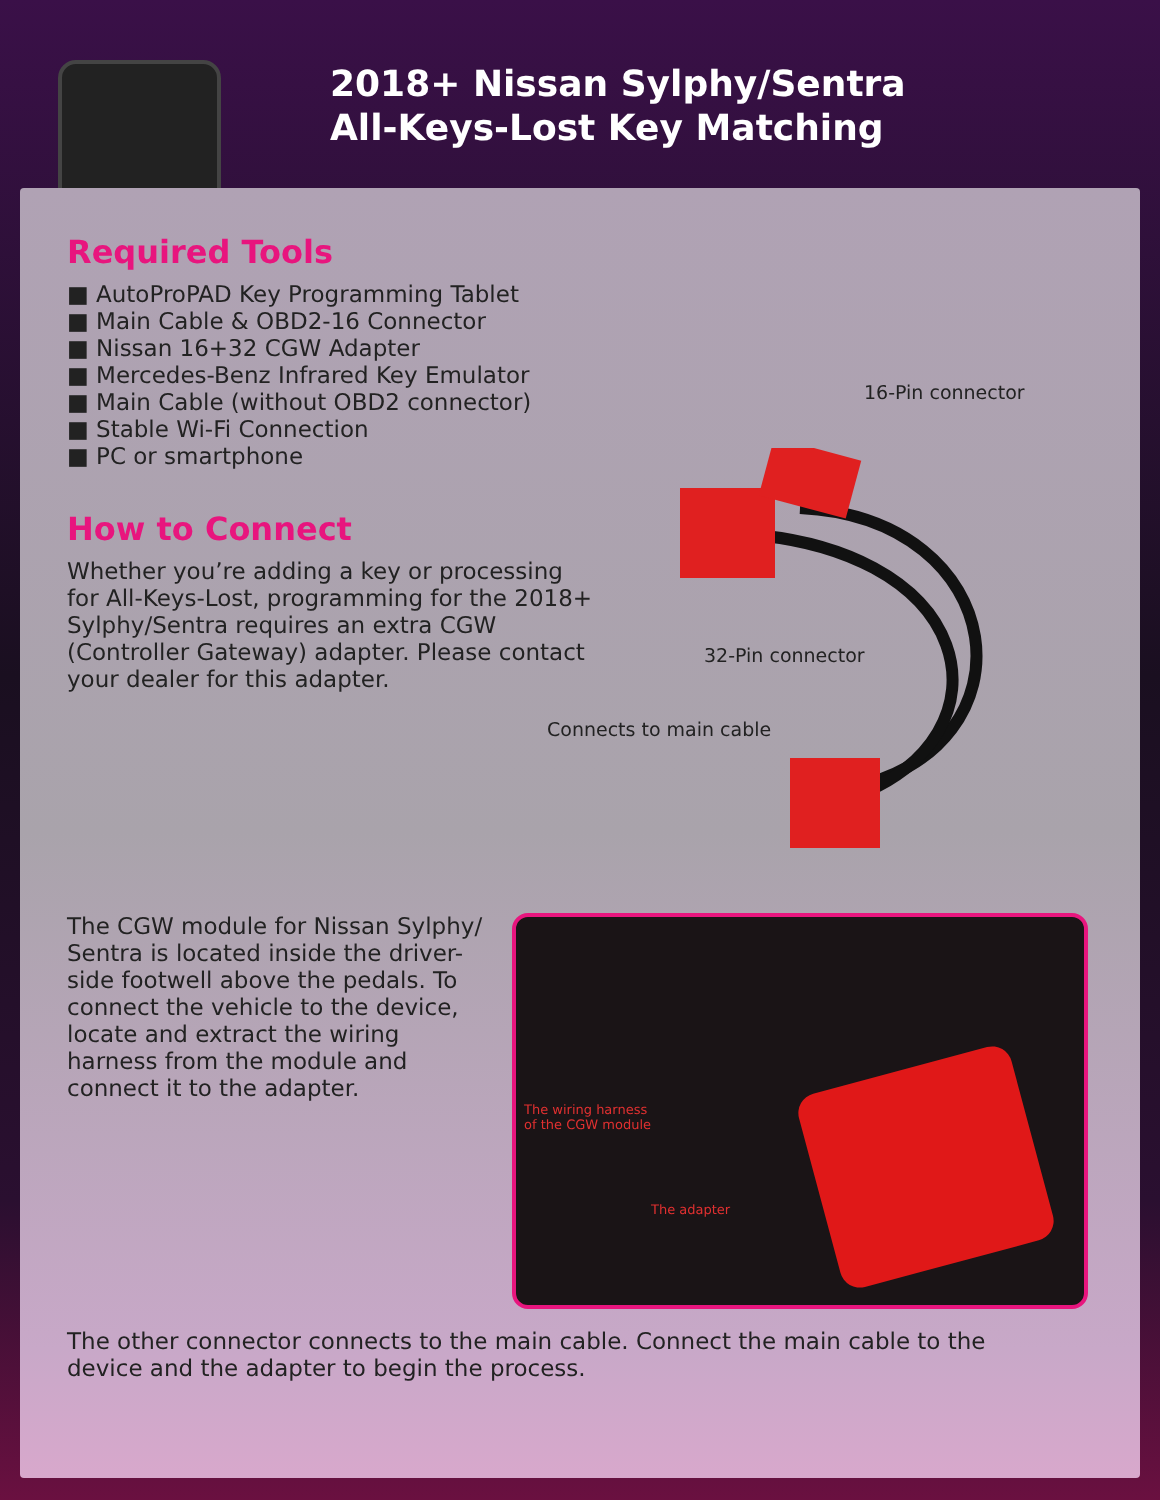2018+ Nissan Sylphy/Sentra
All-Keys-Lost Key Matching
Required Tools
■ AutoProPAD Key Programming Tablet
■ Main Cable & OBD2-16 Connector
■ Nissan 16+32 CGW Adapter
■ Mercedes-Benz Infrared Key Emulator
■ Main Cable (without OBD2 connector)
■ Stable Wi-Fi Connection
■ PC or smartphone
How to Connect
Whether you’re adding a key or processing for All-Keys-Lost, programming for the 2018+ Sylphy/Sentra requires an extra CGW (Controller Gateway) adapter. Please contact your dealer for this adapter.
16-Pin connector
32-Pin connector
Connects to main cable
The CGW module for Nissan Sylphy/ Sentra is located inside the driver-side footwell above the pedals. To connect the vehicle to the device, locate and extract the wiring harness from the module and connect it to the adapter.
The wiring harness
of the CGW module
The adapter
The other connector connects to the main cable. Connect the main cable to the device and the adapter to begin the process.